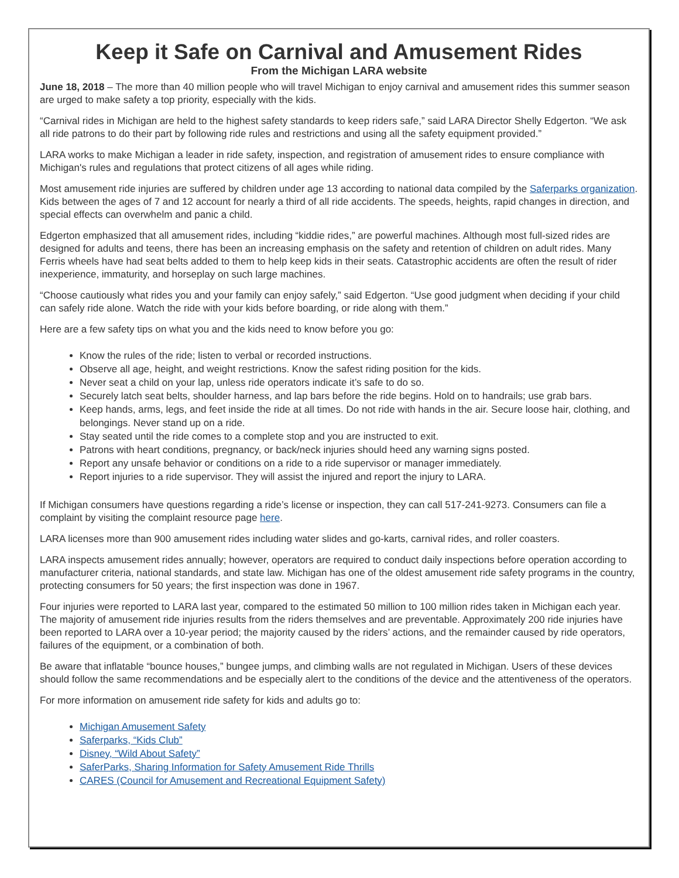Keep it Safe on Carnival and Amusement Rides
From the Michigan LARA website
June 18, 2018 – The more than 40 million people who will travel Michigan to enjoy carnival and amusement rides this summer season are urged to make safety a top priority, especially with the kids.
“Carnival rides in Michigan are held to the highest safety standards to keep riders safe,” said LARA Director Shelly Edgerton. “We ask all ride patrons to do their part by following ride rules and restrictions and using all the safety equipment provided.”
LARA works to make Michigan a leader in ride safety, inspection, and registration of amusement rides to ensure compliance with Michigan's rules and regulations that protect citizens of all ages while riding.
Most amusement ride injuries are suffered by children under age 13 according to national data compiled by the Saferparks organization. Kids between the ages of 7 and 12 account for nearly a third of all ride accidents. The speeds, heights, rapid changes in direction, and special effects can overwhelm and panic a child.
Edgerton emphasized that all amusement rides, including “kiddie rides,” are powerful machines. Although most full-sized rides are designed for adults and teens, there has been an increasing emphasis on the safety and retention of children on adult rides. Many Ferris wheels have had seat belts added to them to help keep kids in their seats. Catastrophic accidents are often the result of rider inexperience, immaturity, and horseplay on such large machines.
“Choose cautiously what rides you and your family can enjoy safely,” said Edgerton. “Use good judgment when deciding if your child can safely ride alone. Watch the ride with your kids before boarding, or ride along with them.”
Here are a few safety tips on what you and the kids need to know before you go:
Know the rules of the ride; listen to verbal or recorded instructions.
Observe all age, height, and weight restrictions. Know the safest riding position for the kids.
Never seat a child on your lap, unless ride operators indicate it’s safe to do so.
Securely latch seat belts, shoulder harness, and lap bars before the ride begins. Hold on to handrails; use grab bars.
Keep hands, arms, legs, and feet inside the ride at all times. Do not ride with hands in the air. Secure loose hair, clothing, and belongings. Never stand up on a ride.
Stay seated until the ride comes to a complete stop and you are instructed to exit.
Patrons with heart conditions, pregnancy, or back/neck injuries should heed any warning signs posted.
Report any unsafe behavior or conditions on a ride to a ride supervisor or manager immediately.
Report injuries to a ride supervisor. They will assist the injured and report the injury to LARA.
If Michigan consumers have questions regarding a ride’s license or inspection, they can call 517-241-9273. Consumers can file a complaint by visiting the complaint resource page here.
LARA licenses more than 900 amusement rides including water slides and go-karts, carnival rides, and roller coasters.
LARA inspects amusement rides annually; however, operators are required to conduct daily inspections before operation according to manufacturer criteria, national standards, and state law. Michigan has one of the oldest amusement ride safety programs in the country, protecting consumers for 50 years; the first inspection was done in 1967.
Four injuries were reported to LARA last year, compared to the estimated 50 million to 100 million rides taken in Michigan each year. The majority of amusement ride injuries results from the riders themselves and are preventable. Approximately 200 ride injuries have been reported to LARA over a 10-year period; the majority caused by the riders’ actions, and the remainder caused by ride operators, failures of the equipment, or a combination of both.
Be aware that inflatable “bounce houses,” bungee jumps, and climbing walls are not regulated in Michigan. Users of these devices should follow the same recommendations and be especially alert to the conditions of the device and the attentiveness of the operators.
For more information on amusement ride safety for kids and adults go to:
Michigan Amusement Safety
Saferparks, “Kids Club”
Disney, “Wild About Safety”
SaferParks, Sharing Information for Safety Amusement Ride Thrills
CARES (Council for Amusement and Recreational Equipment Safety)